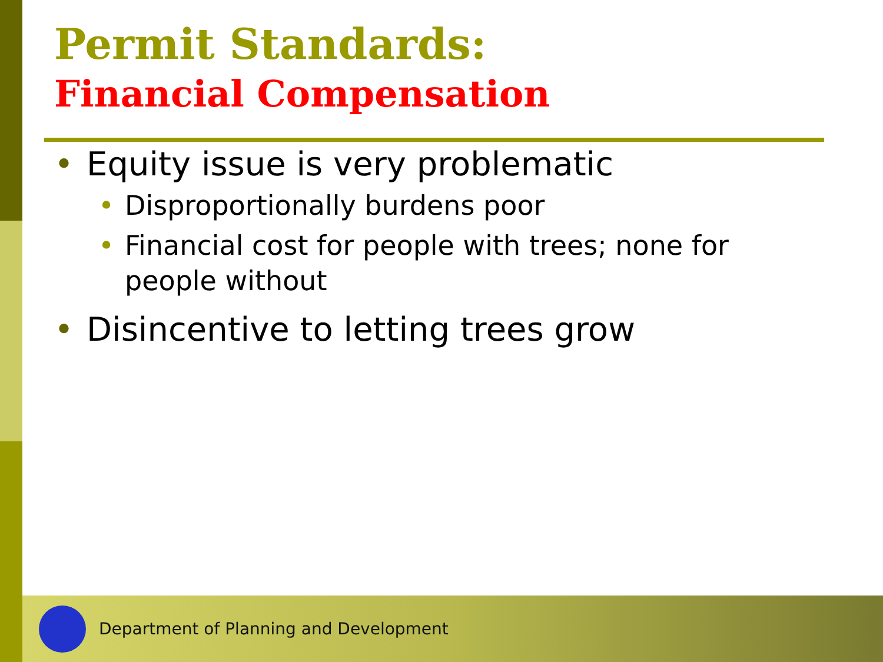Permit Standards:
Financial Compensation
• Equity issue is very problematic
• Disproportionally burdens poor
• Financial cost for people with trees; none for people without
• Disincentive to letting trees grow
Department of Planning and Development